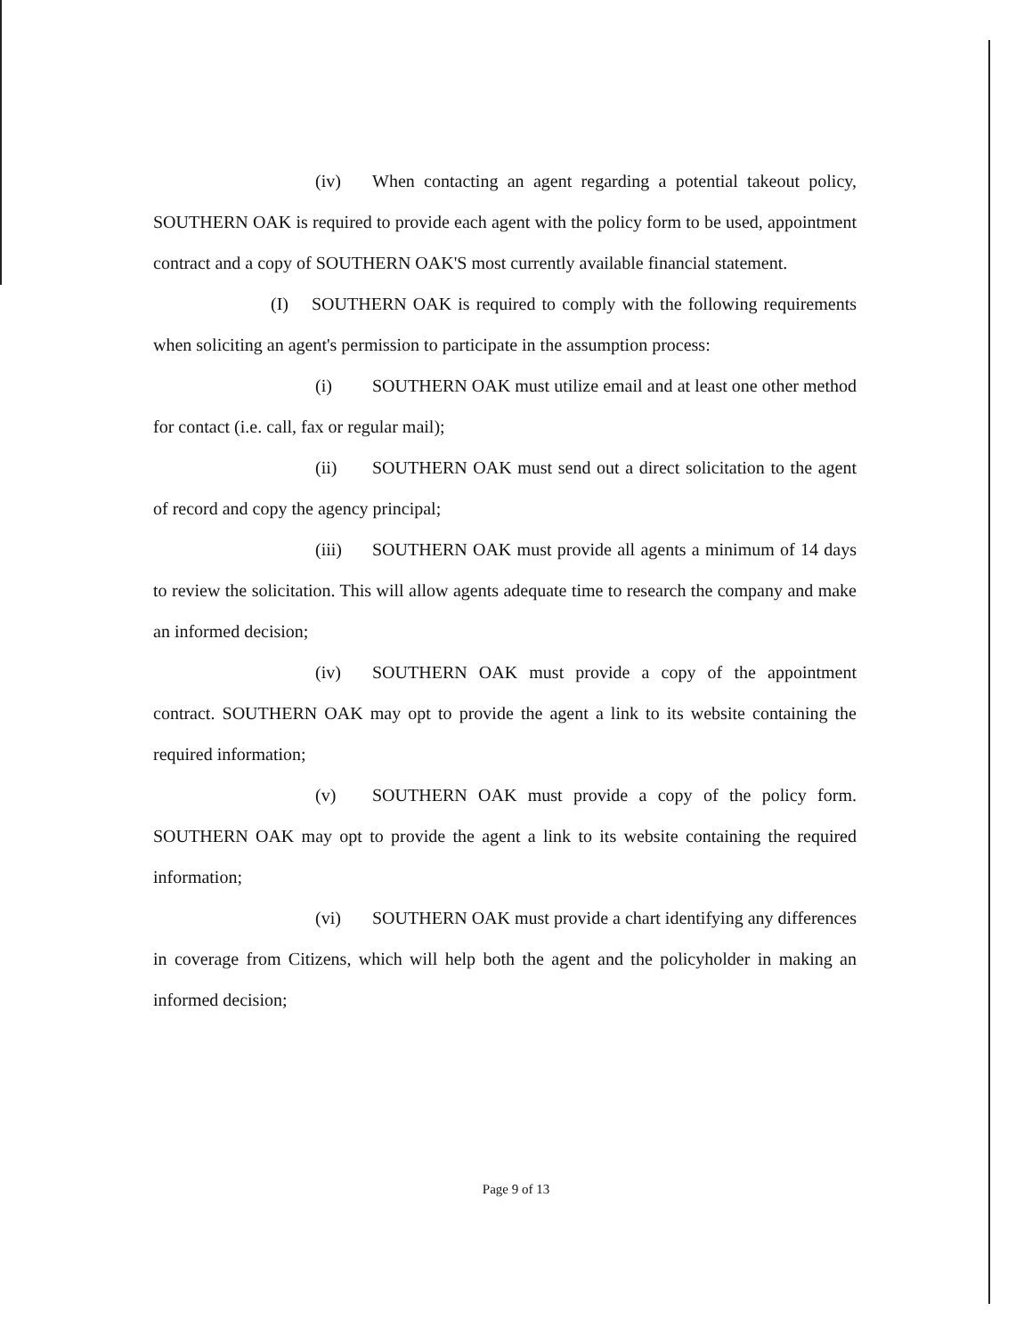(iv) When contacting an agent regarding a potential takeout policy, SOUTHERN OAK is required to provide each agent with the policy form to be used, appointment contract and a copy of SOUTHERN OAK'S most currently available financial statement.
(I) SOUTHERN OAK is required to comply with the following requirements when soliciting an agent's permission to participate in the assumption process:
(i) SOUTHERN OAK must utilize email and at least one other method for contact (i.e. call, fax or regular mail);
(ii) SOUTHERN OAK must send out a direct solicitation to the agent of record and copy the agency principal;
(iii) SOUTHERN OAK must provide all agents a minimum of 14 days to review the solicitation. This will allow agents adequate time to research the company and make an informed decision;
(iv) SOUTHERN OAK must provide a copy of the appointment contract. SOUTHERN OAK may opt to provide the agent a link to its website containing the required information;
(v) SOUTHERN OAK must provide a copy of the policy form. SOUTHERN OAK may opt to provide the agent a link to its website containing the required information;
(vi) SOUTHERN OAK must provide a chart identifying any differences in coverage from Citizens, which will help both the agent and the policyholder in making an informed decision;
Page 9 of 13